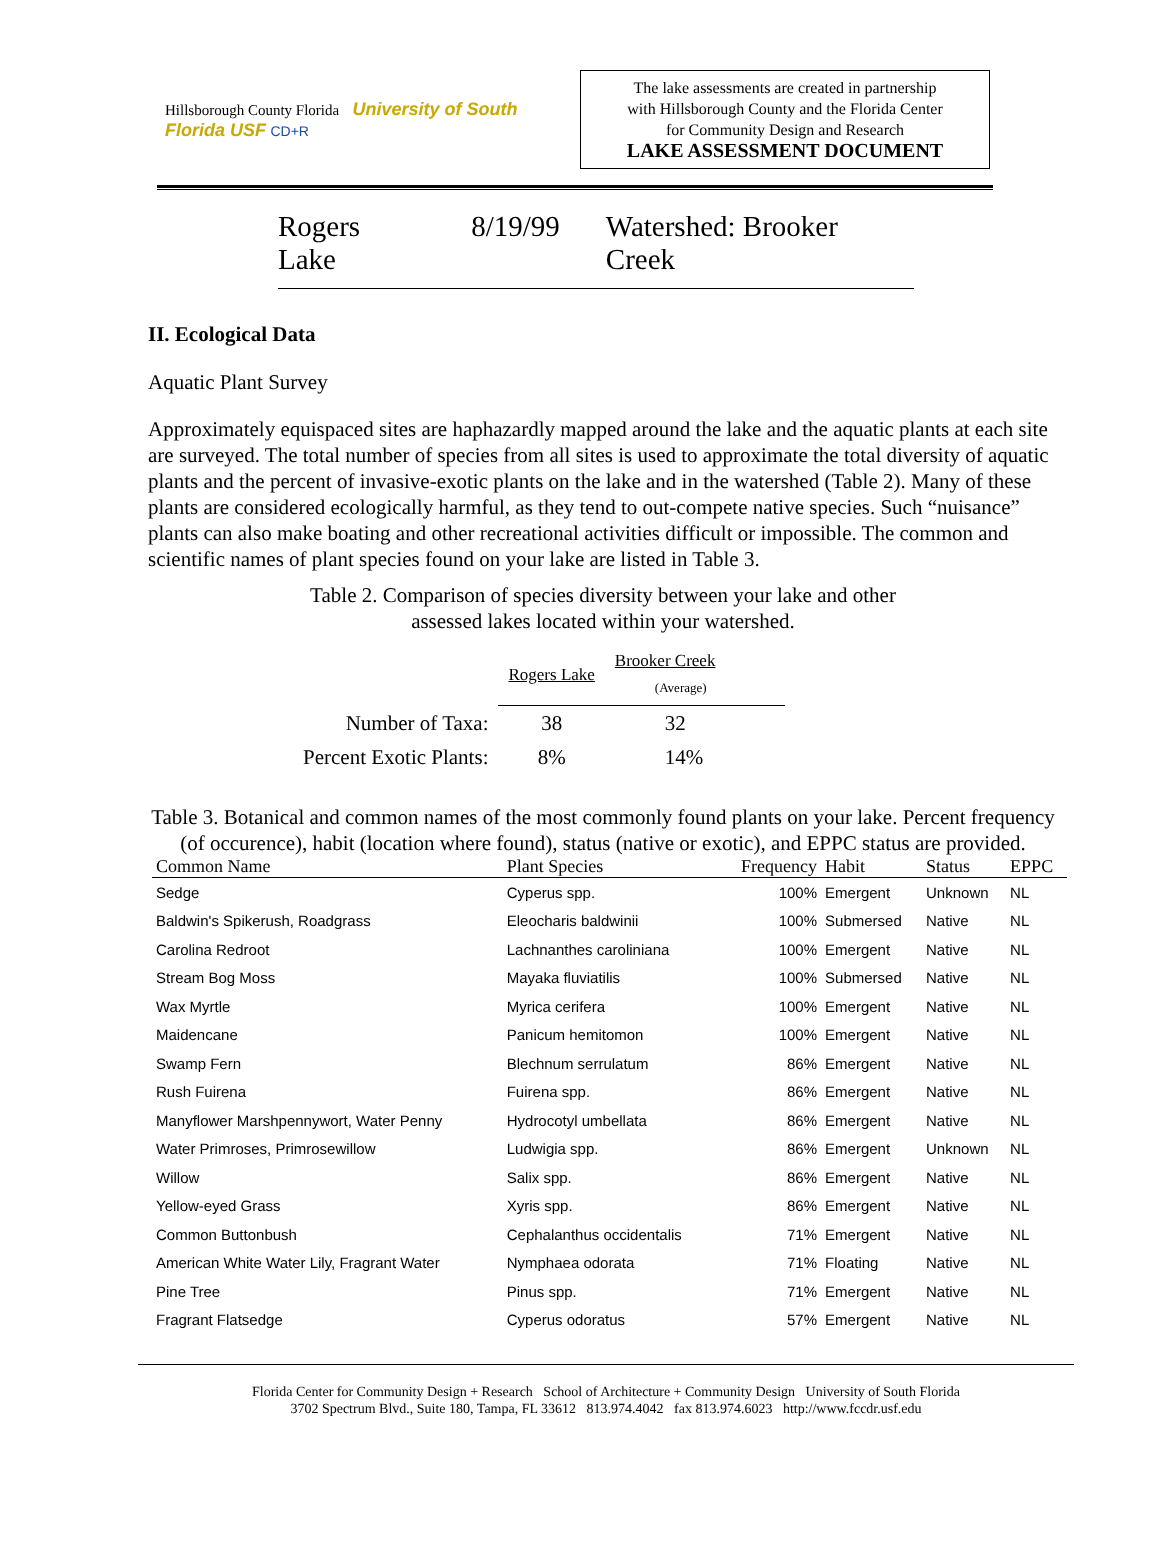Hillsborough County Florida University of South Florida USF CD+R
The lake assessments are created in partnership
with Hillsborough County and the Florida Center
for Community Design and Research
LAKE ASSESSMENT DOCUMENT
Rogers Lake 8/19/99 Watershed: Brooker Creek
II. Ecological Data
Aquatic Plant Survey
Approximately equispaced sites are haphazardly mapped around the lake and the aquatic plants at each site are surveyed. The total number of species from all sites is used to approximate the total diversity of aquatic plants and the percent of invasive-exotic plants on the lake and in the watershed (Table 2). Many of these plants are considered ecologically harmful, as they tend to out-compete native species. Such “nuisance” plants can also make boating and other recreational activities difficult or impossible. The common and scientific names of plant species found on your lake are listed in Table 3.
Table 2. Comparison of species diversity between your lake and other
assessed lakes located within your watershed.
| | Rogers Lake | Brooker Creek (Average) |
| Number of Taxa: | 38 | 32 |
| Percent Exotic Plants: | 8% | 14% |
Table 3. Botanical and common names of the most commonly found plants on your lake. Percent frequency (of occurence), habit (location where found), status (native or exotic), and EPPC status are provided.
| Common Name | Plant Species | Frequency | Habit | Status | EPPC |
| --- | --- | --- | --- | --- | --- |
| Sedge | Cyperus spp. | 100% | Emergent | Unknown | NL |
| Baldwin's Spikerush, Roadgrass | Eleocharis baldwinii | 100% | Submersed | Native | NL |
| Carolina Redroot | Lachnanthes caroliniana | 100% | Emergent | Native | NL |
| Stream Bog Moss | Mayaka fluviatilis | 100% | Submersed | Native | NL |
| Wax Myrtle | Myrica cerifera | 100% | Emergent | Native | NL |
| Maidencane | Panicum hemitomon | 100% | Emergent | Native | NL |
| Swamp Fern | Blechnum serrulatum | 86% | Emergent | Native | NL |
| Rush Fuirena | Fuirena spp. | 86% | Emergent | Native | NL |
| Manyflower Marshpennywort, Water Penny | Hydrocotyl umbellata | 86% | Emergent | Native | NL |
| Water Primroses, Primrosewillow | Ludwigia spp. | 86% | Emergent | Unknown | NL |
| Willow | Salix spp. | 86% | Emergent | Native | NL |
| Yellow-eyed Grass | Xyris spp. | 86% | Emergent | Native | NL |
| Common Buttonbush | Cephalanthus occidentalis | 71% | Emergent | Native | NL |
| American White Water Lily, Fragrant Water | Nymphaea odorata | 71% | Floating | Native | NL |
| Pine Tree | Pinus spp. | 71% | Emergent | Native | NL |
| Fragrant Flatsedge | Cyperus odoratus | 57% | Emergent | Native | NL |
Florida Center for Community Design + Research School of Architecture + Community Design University of South Florida
3702 Spectrum Blvd., Suite 180, Tampa, FL 33612 813.974.4042 fax 813.974.6023 http://www.fccdr.usf.edu